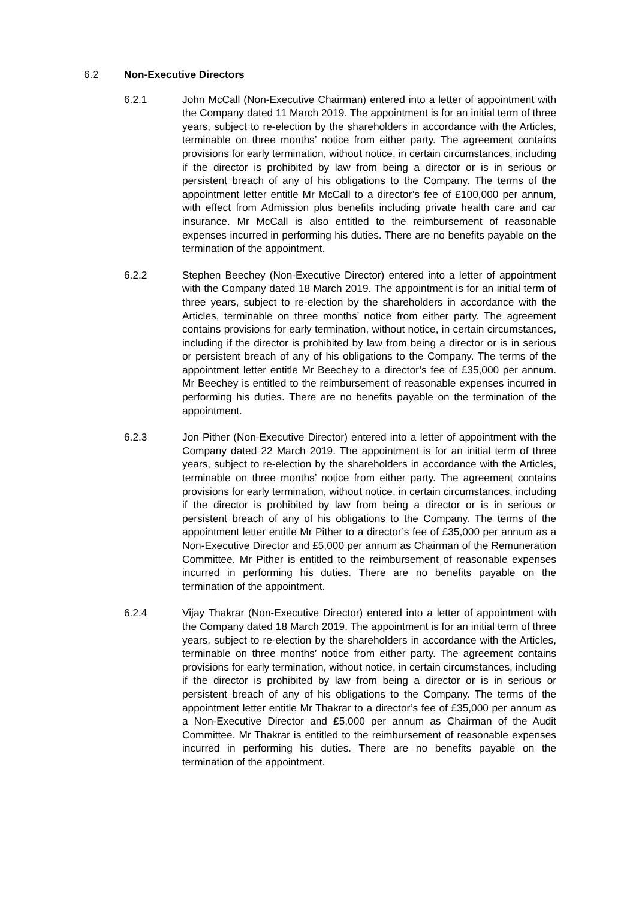6.2 Non-Executive Directors
6.2.1 John McCall (Non-Executive Chairman) entered into a letter of appointment with the Company dated 11 March 2019. The appointment is for an initial term of three years, subject to re-election by the shareholders in accordance with the Articles, terminable on three months’ notice from either party. The agreement contains provisions for early termination, without notice, in certain circumstances, including if the director is prohibited by law from being a director or is in serious or persistent breach of any of his obligations to the Company. The terms of the appointment letter entitle Mr McCall to a director’s fee of £100,000 per annum, with effect from Admission plus benefits including private health care and car insurance. Mr McCall is also entitled to the reimbursement of reasonable expenses incurred in performing his duties. There are no benefits payable on the termination of the appointment.
6.2.2 Stephen Beechey (Non-Executive Director) entered into a letter of appointment with the Company dated 18 March 2019. The appointment is for an initial term of three years, subject to re-election by the shareholders in accordance with the Articles, terminable on three months’ notice from either party. The agreement contains provisions for early termination, without notice, in certain circumstances, including if the director is prohibited by law from being a director or is in serious or persistent breach of any of his obligations to the Company. The terms of the appointment letter entitle Mr Beechey to a director’s fee of £35,000 per annum. Mr Beechey is entitled to the reimbursement of reasonable expenses incurred in performing his duties. There are no benefits payable on the termination of the appointment.
6.2.3 Jon Pither (Non-Executive Director) entered into a letter of appointment with the Company dated 22 March 2019. The appointment is for an initial term of three years, subject to re-election by the shareholders in accordance with the Articles, terminable on three months’ notice from either party. The agreement contains provisions for early termination, without notice, in certain circumstances, including if the director is prohibited by law from being a director or is in serious or persistent breach of any of his obligations to the Company. The terms of the appointment letter entitle Mr Pither to a director’s fee of £35,000 per annum as a Non-Executive Director and £5,000 per annum as Chairman of the Remuneration Committee. Mr Pither is entitled to the reimbursement of reasonable expenses incurred in performing his duties. There are no benefits payable on the termination of the appointment.
6.2.4 Vijay Thakrar (Non-Executive Director) entered into a letter of appointment with the Company dated 18 March 2019. The appointment is for an initial term of three years, subject to re-election by the shareholders in accordance with the Articles, terminable on three months’ notice from either party. The agreement contains provisions for early termination, without notice, in certain circumstances, including if the director is prohibited by law from being a director or is in serious or persistent breach of any of his obligations to the Company. The terms of the appointment letter entitle Mr Thakrar to a director’s fee of £35,000 per annum as a Non-Executive Director and £5,000 per annum as Chairman of the Audit Committee. Mr Thakrar is entitled to the reimbursement of reasonable expenses incurred in performing his duties. There are no benefits payable on the termination of the appointment.